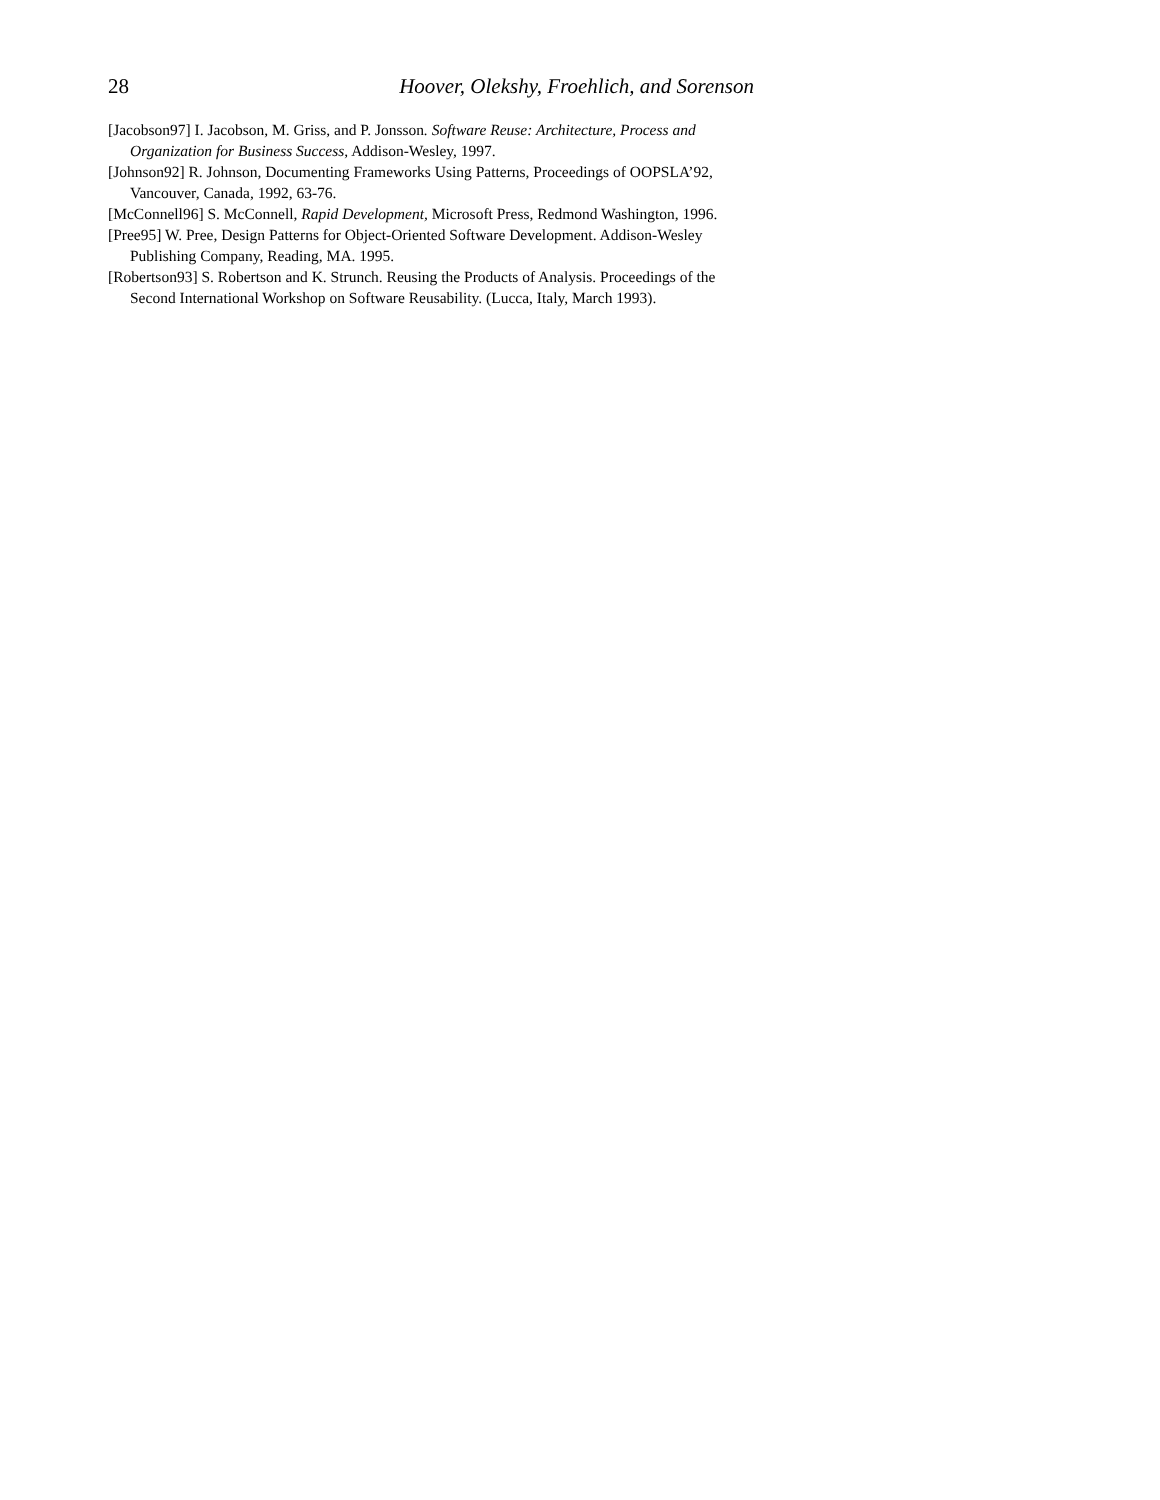28 Hoover, Olekshy, Froehlich, and Sorenson
[Jacobson97] I. Jacobson, M. Griss, and P. Jonsson. Software Reuse: Architecture, Process and Organization for Business Success, Addison-Wesley, 1997.
[Johnson92] R. Johnson, Documenting Frameworks Using Patterns, Proceedings of OOPSLA’92, Vancouver, Canada, 1992, 63-76.
[McConnell96] S. McConnell, Rapid Development, Microsoft Press, Redmond Washington, 1996.
[Pree95] W. Pree, Design Patterns for Object-Oriented Software Development. Addison-Wesley Publishing Company, Reading, MA. 1995.
[Robertson93] S. Robertson and K. Strunch. Reusing the Products of Analysis. Proceedings of the Second International Workshop on Software Reusability. (Lucca, Italy, March 1993).